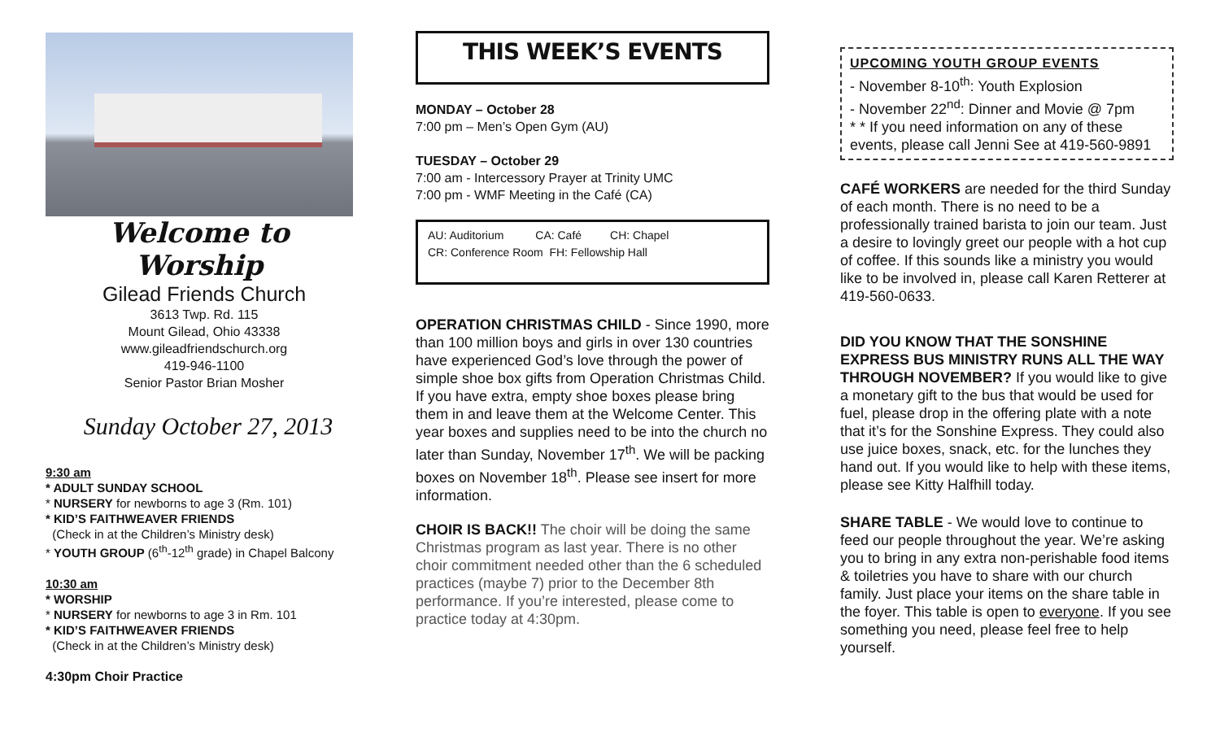Welcome to Worship
Gilead Friends Church
3613 Twp. Rd. 115
Mount Gilead, Ohio 43338
www.gileadfriendschurch.org
419-946-1100
Senior Pastor Brian Mosher
Sunday October 27, 2013
9:30 am
* ADULT SUNDAY SCHOOL
* NURSERY for newborns to age 3 (Rm. 101)
* KID’S FAITHWEAVER FRIENDS
(Check in at the Children’s Ministry desk)
* YOUTH GROUP (6<sup>th</sup>-12<sup>th</sup> grade) in Chapel Balcony
10:30 am
* WORSHIP
* NURSERY for newborns to age 3 in Rm. 101
* KID’S FAITHWEAVER FRIENDS
(Check in at the Children’s Ministry desk)
4:30pm Choir Practice
THIS WEEK’S EVENTS
MONDAY – October 28
7:00 pm – Men’s Open Gym (AU)
TUESDAY – October 29
7:00 am - Intercessory Prayer at Trinity UMC
7:00 pm - WMF Meeting in the Café (CA)
AU: Auditorium CA: Café CH: Chapel
CR: Conference Room FH: Fellowship Hall
OPERATION CHRISTMAS CHILD - Since 1990, more than 100 million boys and girls in over 130 countries have experienced God’s love through the power of simple shoe box gifts from Operation Christmas Child. If you have extra, empty shoe boxes please bring them in and leave them at the Welcome Center. This year boxes and supplies need to be into the church no later than Sunday, November 17<sup>th</sup>. We will be packing boxes on November 18<sup>th</sup>. Please see insert for more information.
CHOIR IS BACK!! The choir will be doing the same Christmas program as last year. There is no other choir commitment needed other than the 6 scheduled practices (maybe 7) prior to the December 8th performance. If you’re interested, please come to practice today at 4:30pm.
UPCOMING YOUTH GROUP EVENTS
- November 8-10<sup>th</sup>: Youth Explosion
- November 22<sup>nd</sup>: Dinner and Movie @ 7pm
* * If you need information on any of these events, please call Jenni See at 419-560-9891
CAFÉ WORKERS are needed for the third Sunday of each month. There is no need to be a professionally trained barista to join our team. Just a desire to lovingly greet our people with a hot cup of coffee. If this sounds like a ministry you would like to be involved in, please call Karen Retterer at 419-560-0633.
DID YOU KNOW THAT THE SONSHINE EXPRESS BUS MINISTRY RUNS ALL THE WAY THROUGH NOVEMBER? If you would like to give a monetary gift to the bus that would be used for fuel, please drop in the offering plate with a note that it’s for the Sonshine Express. They could also use juice boxes, snack, etc. for the lunches they hand out. If you would like to help with these items, please see Kitty Halfhill today.
SHARE TABLE - We would love to continue to feed our people throughout the year. We’re asking you to bring in any extra non-perishable food items & toiletries you have to share with our church family. Just place your items on the share table in the foyer. This table is open to everyone. If you see something you need, please feel free to help yourself.